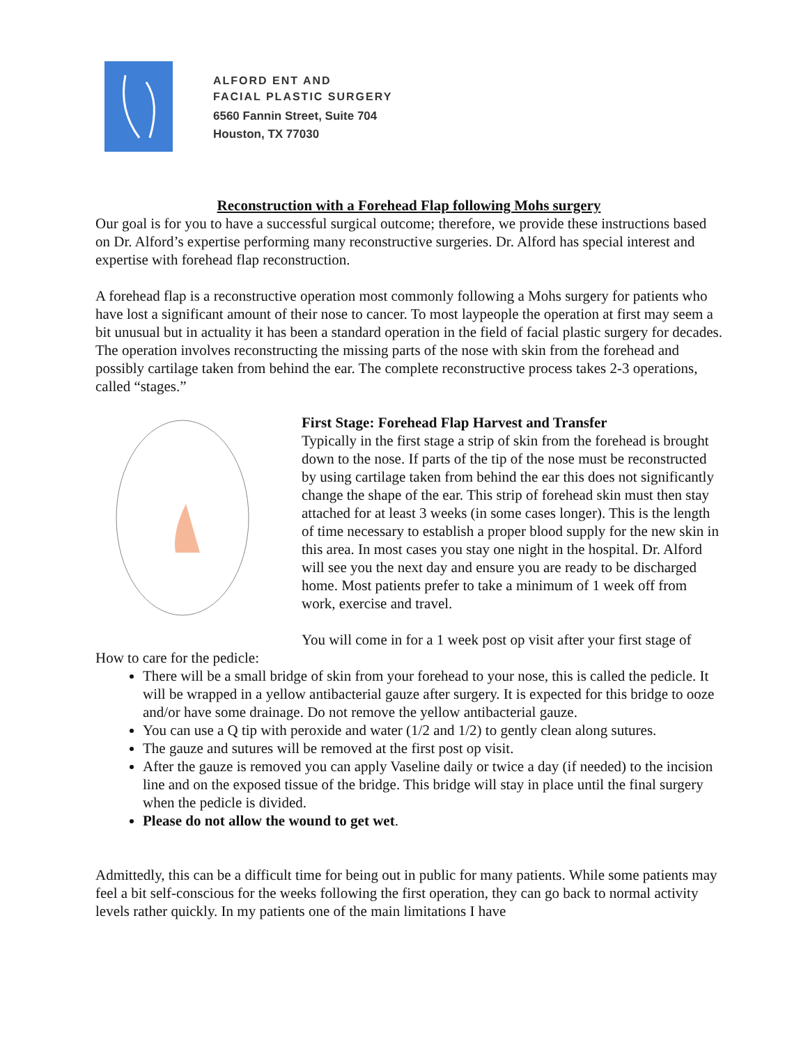ALFORD ENT AND
FACIAL PLASTIC SURGERY
6560 Fannin Street, Suite 704
Houston, TX 77030
Reconstruction with a Forehead Flap following Mohs surgery
Our goal is for you to have a successful surgical outcome; therefore, we provide these instructions based on Dr. Alford’s expertise performing many reconstructive surgeries. Dr. Alford has special interest and expertise with forehead flap reconstruction.
A forehead flap is a reconstructive operation most commonly following a Mohs surgery for patients who have lost a significant amount of their nose to cancer. To most laypeople the operation at first may seem a bit unusual but in actuality it has been a standard operation in the field of facial plastic surgery for decades. The operation involves reconstructing the missing parts of the nose with skin from the forehead and possibly cartilage taken from behind the ear. The complete reconstructive process takes 2-3 operations, called “stages.”
First Stage: Forehead Flap Harvest and Transfer
Typically in the first stage a strip of skin from the forehead is brought down to the nose. If parts of the tip of the nose must be reconstructed by using cartilage taken from behind the ear this does not significantly change the shape of the ear. This strip of forehead skin must then stay attached for at least 3 weeks (in some cases longer). This is the length of time necessary to establish a proper blood supply for the new skin in this area. In most cases you stay one night in the hospital. Dr. Alford will see you the next day and ensure you are ready to be discharged home. Most patients prefer to take a minimum of 1 week off from work, exercise and travel.
You will come in for a 1 week post op visit after your first stage of
How to care for the pedicle:
There will be a small bridge of skin from your forehead to your nose, this is called the pedicle. It will be wrapped in a yellow antibacterial gauze after surgery. It is expected for this bridge to ooze and/or have some drainage. Do not remove the yellow antibacterial gauze.
You can use a Q tip with peroxide and water (1/2 and 1/2) to gently clean along sutures.
The gauze and sutures will be removed at the first post op visit.
After the gauze is removed you can apply Vaseline daily or twice a day (if needed) to the incision line and on the exposed tissue of the bridge. This bridge will stay in place until the final surgery when the pedicle is divided.
Please do not allow the wound to get wet.
Admittedly, this can be a difficult time for being out in public for many patients. While some patients may feel a bit self-conscious for the weeks following the first operation, they can go back to normal activity levels rather quickly. In my patients one of the main limitations I have